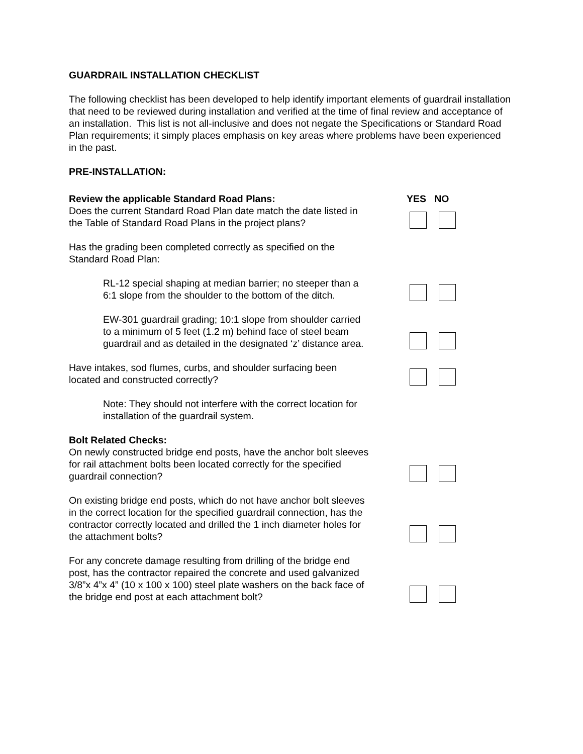GUARDRAIL INSTALLATION CHECKLIST
The following checklist has been developed to help identify important elements of guardrail installation that need to be reviewed during installation and verified at the time of final review and acceptance of an installation. This list is not all-inclusive and does not negate the Specifications or Standard Road Plan requirements; it simply places emphasis on key areas where problems have been experienced in the past.
PRE-INSTALLATION:
Review the applicable Standard Road Plans: YES NO
Does the current Standard Road Plan date match the date listed in the Table of Standard Road Plans in the project plans?
Has the grading been completed correctly as specified on the Standard Road Plan:
RL-12 special shaping at median barrier; no steeper than a 6:1 slope from the shoulder to the bottom of the ditch.
EW-301 guardrail grading; 10:1 slope from shoulder carried to a minimum of 5 feet (1.2 m) behind face of steel beam guardrail and as detailed in the designated ‘z’ distance area.
Have intakes, sod flumes, curbs, and shoulder surfacing been located and constructed correctly?
Note: They should not interfere with the correct location for installation of the guardrail system.
Bolt Related Checks:
On newly constructed bridge end posts, have the anchor bolt sleeves for rail attachment bolts been located correctly for the specified guardrail connection?
On existing bridge end posts, which do not have anchor bolt sleeves in the correct location for the specified guardrail connection, has the contractor correctly located and drilled the 1 inch diameter holes for the attachment bolts?
For any concrete damage resulting from drilling of the bridge end post, has the contractor repaired the concrete and used galvanized 3/8”x 4”x 4” (10 x 100 x 100) steel plate washers on the back face of the bridge end post at each attachment bolt?